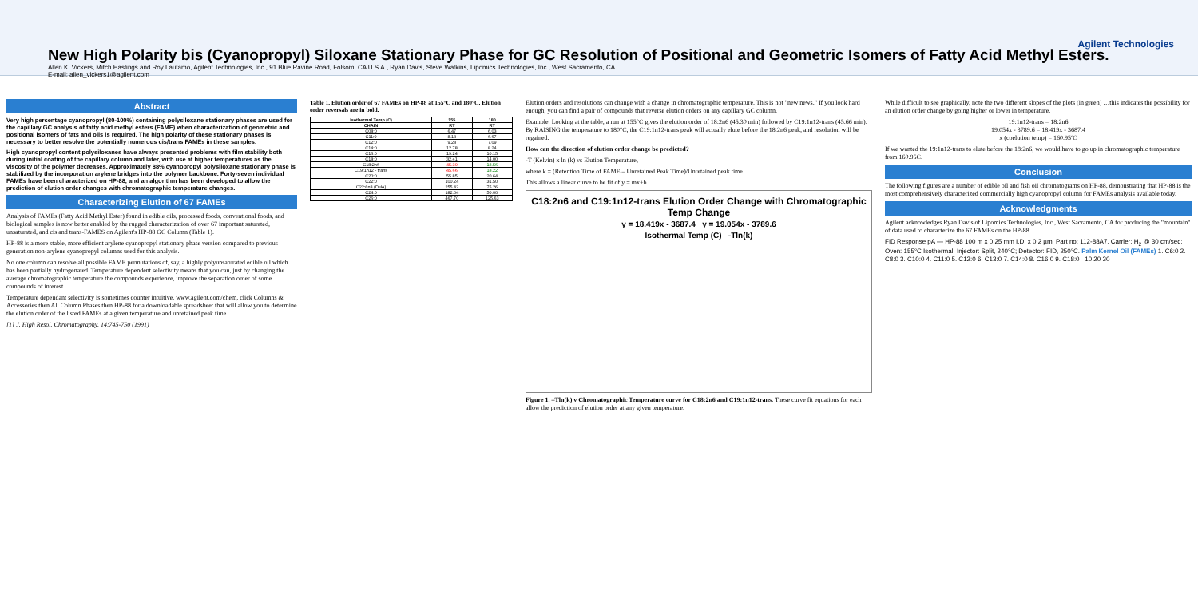New High Polarity bis (Cyanopropyl) Siloxane Stationary Phase for GC Resolution of Positional and Geometric Isomers of Fatty Acid Methyl Esters.
Allen K. Vickers, Mitch Hastings and Roy Lautamo, Agilent Technologies, Inc., 91 Blue Ravine Road, Folsom, CA U.S.A., Ryan Davis, Steve Watkins, Lipomics Technologies, Inc., West Sacramento, CA
E-mail: allen_vickers1@agilent.com
Agilent Technologies
Abstract
Very high percentage cyanopropyl (80-100%) containing polysiloxane stationary phases are used for the capillary GC analysis of fatty acid methyl esters (FAME) when characterization of geometric and positional isomers of fats and oils is required. The high polarity of these stationary phases is necessary to better resolve the potentially numerous cis/trans FAMEs in these samples.
High cyanopropyl content polysiloxanes have always presented problems with film stability both during initial coating of the capillary column and later, with use at higher temperatures as the viscosity of the polymer decreases. Approximately 88% cyanopropyl polysiloxane stationary phase is stabilized by the incorporation arylene bridges into the polymer backbone. Forty-seven individual FAMEs have been characterized on HP-88, and an algorithm has been developed to allow the prediction of elution order changes with chromatographic temperature changes.
Characterizing Elution of 67 FAMEs
Analysis of FAMEs (Fatty Acid Methyl Ester) found in edible oils, processed foods, conventional foods, and biological samples is now better enabled by the rugged characterization of over 67 important saturated, unsaturated, and cis and trans-FAMES on Agilent's HP-88 GC Column (Table 1).
HP-88 is a more stable, more efficient arylene cyanopropyl stationary phase version compared to previous generation non-arylene cyanopropyl columns used for this analysis.
No one column can resolve all possible FAME permutations of, say, a highly polyunsaturated edible oil which has been partially hydrogenated. Temperature dependent selectivity means that you can, just by changing the average chromatographic temperature the compounds experience, improve the separation order of some compounds of interest.
Temperature dependant selectivity is sometimes counter intuitive. www.agilent.com/chem, click Columns & Accessories then All Column Phases then HP-88 for a downloadable spreadsheet that will allow you to determine the elution order of the listed FAMEs at a given temperature and unretained peak time.
[1] J. High Resol. Chromatography. 14:745-750 (1991)
Table 1. Elution order of 67 FAMEs on HP-88 at 155°C and 180°C. Elution order reversals are in bold.
| Isothermal Temp (C) | 155 | 180 |
| --- | --- | --- |
| CHAIN | RT | RT |
| C08:0 | 6.47 | 6.03 |
| C11:0 | 8.13 | 6.67 |
| C12:0 | 9.28 | 7.09 |
| C14:0 | 12.78 | 8.24 |
| C16:0 | 19.24 | 10.15 |
| C18:0 | 32.41 | 14.00 |
| C18:2n6 | 45.30 | 18.56 |
| C19:1n12 - trans | 45.66 | 18.22 |
| C20:0 | 55.85 | 20.64 |
| C22:0 | 100.24 | 31.50 |
| C22:6n3 (DHA) | 255.42 | 75.26 |
| C24:0 | 182.04 | 50.00 |
| C26:0 | 467.70 | 125.63 |
Elution orders and resolutions can change with a change in chromatographic temperature. This is not "new news." If you look hard enough, you can find a pair of compounds that reverse elution orders on any capillary GC column.
Example: Looking at the table, a run at 155°C gives the elution order of 18:2n6 (45.30 min) followed by C19:1n12-trans (45.66 min). By RAISING the temperature to 180°C, the C19:1n12-trans peak will actually elute before the 18:2n6 peak, and resolution will be regained.
How can the direction of elution order change be predicted?
-T (Kelvin) x ln (k) vs Elution Temperature,
where k = (Retention Time of FAME – Unretained Peak Time)/Unretained peak time
This allows a linear curve to be fit of y = mx+b.
C18:2n6 and C19:1n12-trans Elution Order Change with Chromatographic Temp Change
y = 18.419x - 3687.4 y = 19.054x - 3789.6
Isothermal Temp (C) -Tln(k)
Figure 1. –Tln(k) v Chromatographic Temperature curve for C18:2n6 and C19:1n12-trans. These curve fit equations for each allow the prediction of elution order at any given temperature.
While difficult to see graphically, note the two different slopes of the plots (in green) …this indicates the possibility for an elution order change by going higher or lower in temperature.
19:1n12-trans = 18:2n6
19.054x - 3789.6 = 18.419x - 3687.4
x (coelution temp) = 160.95ºC
If we wanted the 19:1n12-trans to elute before the 18:2n6, we would have to go up in chromatographic temperature from 160.95C.
Conclusion
The following figures are a number of edible oil and fish oil chromatograms on HP-88, demonstrating that HP-88 is the most comprehensively characterized commercially high cyanopropyl column for FAMEs analysis available today.
Acknowledgments
Agilent acknowledges Ryan Davis of Lipomics Technologies, Inc., West Sacramento, CA for producing the "mountain" of data used to characterize the 67 FAMEs on the HP-88.
FID Response pA — HP-88 100 m x 0.25 mm I.D. x 0.2 µm, Part no: 112-88A7. Carrier: H<sub>2</sub> @ 30 cm/sec; Oven: 155°C Isothermal; Injector: Split, 240°C; Detector: FID, 250°C. Palm Kernel Oil (FAMEs) 1. C6:0 2. C8:0 3. C10:0 4. C11:0 5. C12:0 6. C13:0 7. C14:0 8. C16:0 9. C18:0 10 20 30